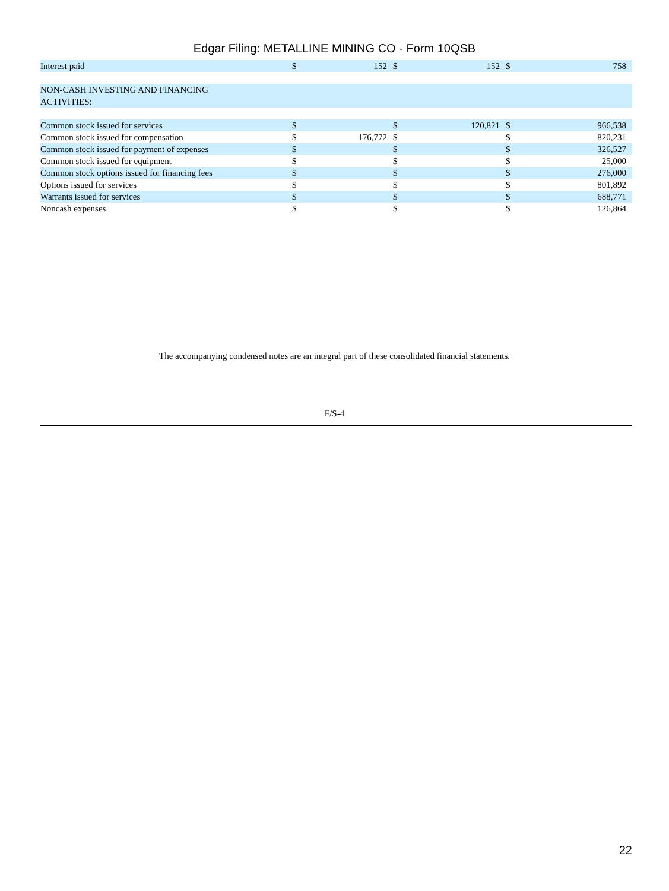Edgar Filing: METALLINE MINING CO - Form 10QSB
| Interest paid | $ | 152 | $ | 152 | $ | 758 |
| NON-CASH INVESTING AND FINANCING ACTIVITIES: | | | | | | |
| Common stock issued for services | $ | | $ | 120,821 | $ | 966,538 |
| Common stock issued for compensation | $ | 176,772 | $ | | $ | 820,231 |
| Common stock issued for payment of expenses | $ | | $ | | $ | 326,527 |
| Common stock issued for equipment | $ | | $ | | $ | 25,000 |
| Common stock options issued for financing fees | $ | | $ | | $ | 276,000 |
| Options issued for services | $ | | $ | | $ | 801,892 |
| Warrants issued for services | $ | | $ | | $ | 688,771 |
| Noncash expenses | $ | | $ | | $ | 126,864 |
The accompanying condensed notes are an integral part of these consolidated financial statements.
F/S-4
22